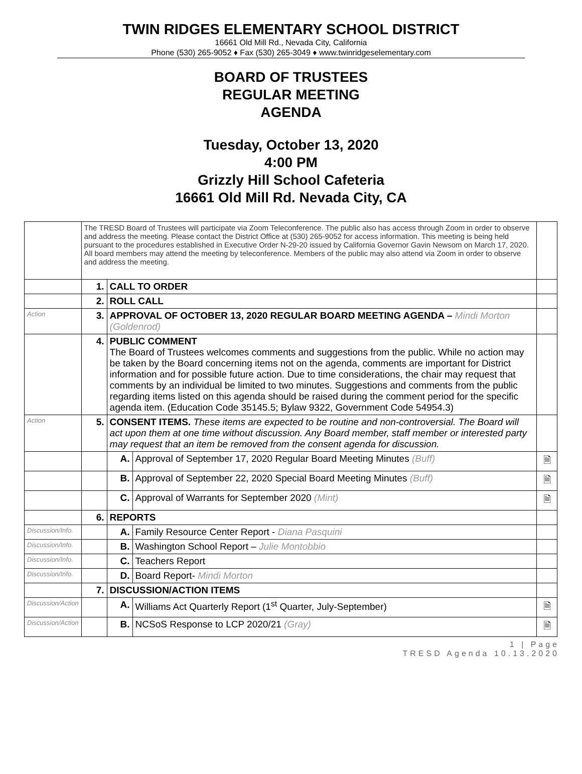TWIN RIDGES ELEMENTARY SCHOOL DISTRICT
16661 Old Mill Rd., Nevada City, California
Phone (530) 265-9052 ♦ Fax (530) 265-3049 ♦ www.twinridgeselementary.com
BOARD OF TRUSTEES
REGULAR MEETING
AGENDA
Tuesday, October 13, 2020
4:00 PM
Grizzly Hill School Cafeteria
16661 Old Mill Rd. Nevada City, CA
| | The TRESD Board of Trustees will participate via Zoom Teleconference. The public also has access through Zoom in order to observe and address the meeting. Please contact the District Office at (530) 265-9052 for access information. This meeting is being held pursuant to the procedures established in Executive Order N-29-20 issued by California Governor Gavin Newsom on March 17, 2020. All board members may attend the meeting by teleconference. Members of the public may also attend via Zoom in order to observe and address the meeting. | | | |
| | 1. | CALL TO ORDER | | |
| | 2. | ROLL CALL | | |
| Action | 3. | APPROVAL OF OCTOBER 13, 2020 REGULAR BOARD MEETING AGENDA – Mindi Morton (Goldenrod) | | |
| | 4. | PUBLIC COMMENT The Board of Trustees welcomes comments and suggestions from the public. While no action may be taken by the Board concerning items not on the agenda, comments are important for District information and for possible future action. Due to time considerations, the chair may request that comments by an individual be limited to two minutes. Suggestions and comments from the public regarding items listed on this agenda should be raised during the comment period for the specific agenda item. (Education Code 35145.5; Bylaw 9322, Government Code 54954.3) | | |
| Action | 5. | CONSENT ITEMS. These items are expected to be routine and non-controversial. The Board will act upon them at one time without discussion. Any Board member, staff member or interested party may request that an item be removed from the consent agenda for discussion. | | |
| | | A. | Approval of September 17, 2020 Regular Board Meeting Minutes (Buff) | 🗎 |
| | | B. | Approval of September 22, 2020 Special Board Meeting Minutes (Buff) | 🗎 |
| | | C. | Approval of Warrants for September 2020 (Mint) | 🗎 |
| | 6. | REPORTS | | |
| Discussion/Info. | | A. | Family Resource Center Report - Diana Pasquini | |
| Discussion/Info. | | B. | Washington School Report – Julie Montobbio | |
| Discussion/Info. | | C. | Teachers Report | |
| Discussion/Info. | | D. | Board Report- Mindi Morton | |
| | 7. | DISCUSSION/ACTION ITEMS | | |
| Discussion/Action | | A. | Williams Act Quarterly Report (1<sup>st</sup> Quarter, July-September) | 🗎 |
| Discussion/Action | | B. | NCSoS Response to LCP 2020/21 (Gray) | 🗎 |
1 | Page
TRESD Agenda 10.13.2020